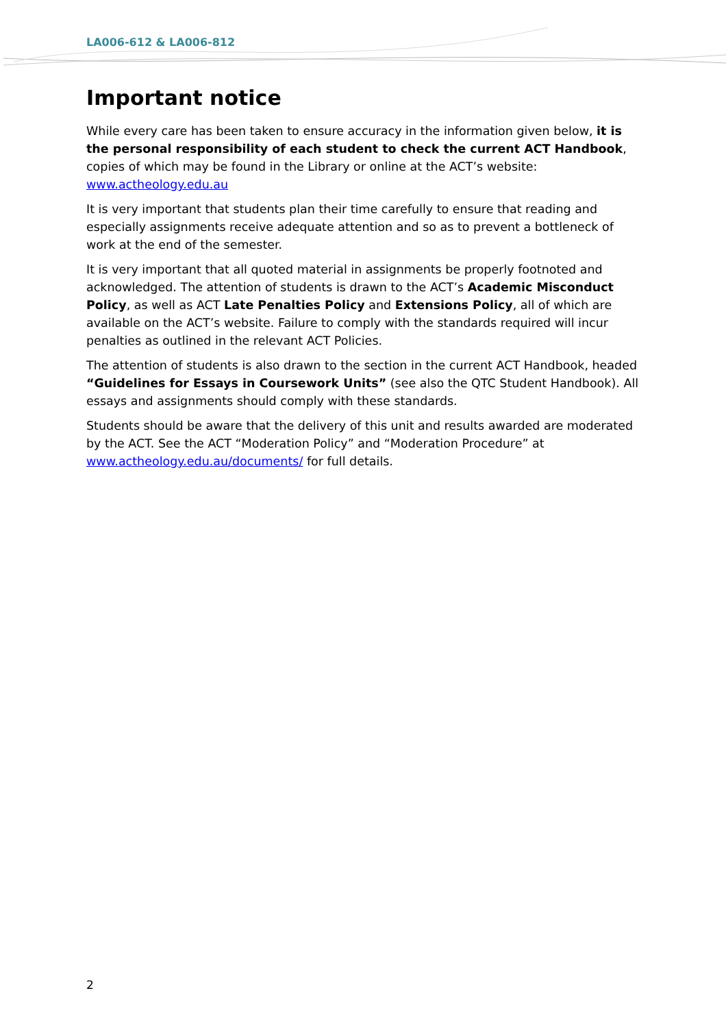LA006-612 & LA006-812
Important notice
While every care has been taken to ensure accuracy in the information given below, it is the personal responsibility of each student to check the current ACT Handbook, copies of which may be found in the Library or online at the ACT’s website: www.actheology.edu.au
It is very important that students plan their time carefully to ensure that reading and especially assignments receive adequate attention and so as to prevent a bottleneck of work at the end of the semester.
It is very important that all quoted material in assignments be properly footnoted and acknowledged. The attention of students is drawn to the ACT’s Academic Misconduct Policy, as well as ACT Late Penalties Policy and Extensions Policy, all of which are available on the ACT’s website. Failure to comply with the standards required will incur penalties as outlined in the relevant ACT Policies.
The attention of students is also drawn to the section in the current ACT Handbook, headed “Guidelines for Essays in Coursework Units” (see also the QTC Student Handbook). All essays and assignments should comply with these standards.
Students should be aware that the delivery of this unit and results awarded are moderated by the ACT. See the ACT “Moderation Policy” and “Moderation Procedure” at www.actheology.edu.au/documents/ for full details.
2